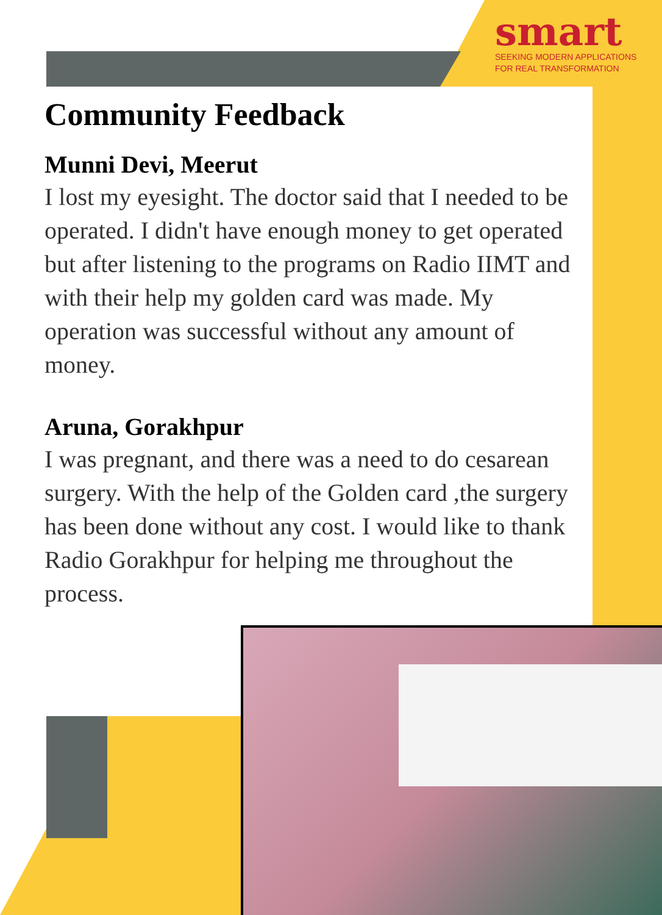smart
SEEKING MODERN APPLICATIONS
FOR REAL TRANSFORMATION
Community Feedback
Munni Devi, Meerut
I lost my eyesight. The doctor said that I needed to be operated. I didn't have enough money to get operated but after listening to the programs on Radio IIMT and with their help my golden card was made. My operation was successful without any amount of money.
Aruna, Gorakhpur
I was pregnant, and there was a need to do cesarean surgery. With the help of the Golden card ,the surgery has been done without any cost. I would like to thank Radio Gorakhpur for helping me throughout the process.